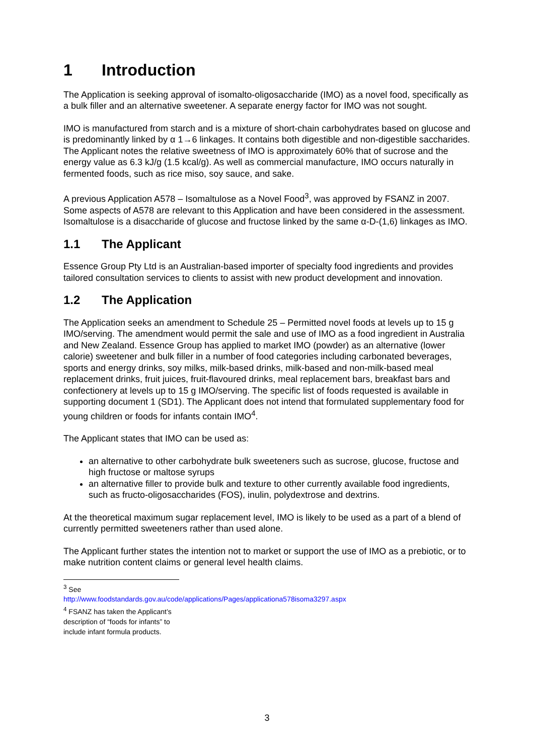1 Introduction
The Application is seeking approval of isomalto-oligosaccharide (IMO) as a novel food, specifically as a bulk filler and an alternative sweetener. A separate energy factor for IMO was not sought.
IMO is manufactured from starch and is a mixture of short-chain carbohydrates based on glucose and is predominantly linked by α 1→6 linkages. It contains both digestible and non-digestible saccharides. The Applicant notes the relative sweetness of IMO is approximately 60% that of sucrose and the energy value as 6.3 kJ/g (1.5 kcal/g). As well as commercial manufacture, IMO occurs naturally in fermented foods, such as rice miso, soy sauce, and sake.
A previous Application A578 – Isomaltulose as a Novel Food<sup>3</sup>, was approved by FSANZ in 2007. Some aspects of A578 are relevant to this Application and have been considered in the assessment. Isomaltulose is a disaccharide of glucose and fructose linked by the same α-D-(1,6) linkages as IMO.
1.1 The Applicant
Essence Group Pty Ltd is an Australian-based importer of specialty food ingredients and provides tailored consultation services to clients to assist with new product development and innovation.
1.2 The Application
The Application seeks an amendment to Schedule 25 – Permitted novel foods at levels up to 15 g IMO/serving. The amendment would permit the sale and use of IMO as a food ingredient in Australia and New Zealand. Essence Group has applied to market IMO (powder) as an alternative (lower calorie) sweetener and bulk filler in a number of food categories including carbonated beverages, sports and energy drinks, soy milks, milk-based drinks, milk-based and non-milk-based meal replacement drinks, fruit juices, fruit-flavoured drinks, meal replacement bars, breakfast bars and confectionery at levels up to 15 g IMO/serving. The specific list of foods requested is available in supporting document 1 (SD1). The Applicant does not intend that formulated supplementary food for young children or foods for infants contain IMO<sup>4</sup>.
The Applicant states that IMO can be used as:
an alternative to other carbohydrate bulk sweeteners such as sucrose, glucose, fructose and high fructose or maltose syrups
an alternative filler to provide bulk and texture to other currently available food ingredients, such as fructo-oligosaccharides (FOS), inulin, polydextrose and dextrins.
At the theoretical maximum sugar replacement level, IMO is likely to be used as a part of a blend of currently permitted sweeteners rather than used alone.
The Applicant further states the intention not to market or support the use of IMO as a prebiotic, or to make nutrition content claims or general level health claims.
<sup>3</sup> See http://www.foodstandards.gov.au/code/applications/Pages/applicationa578isoma3297.aspx
<sup>4</sup> FSANZ has taken the Applicant’s description of “foods for infants” to include infant formula products.
3